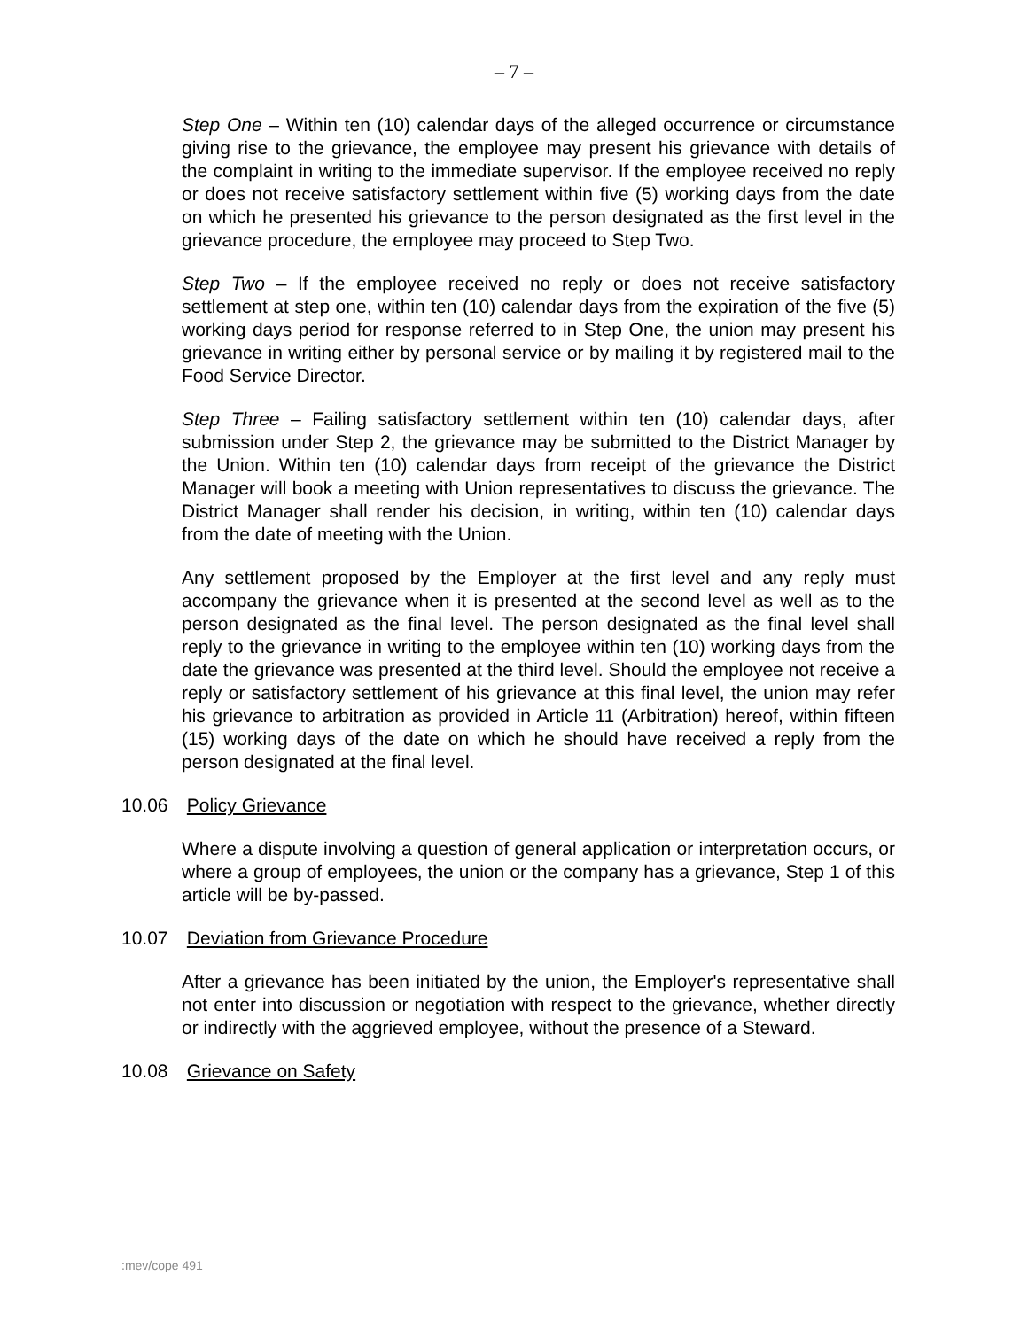– 7 –
Step One – Within ten (10) calendar days of the alleged occurrence or circumstance giving rise to the grievance, the employee may present his grievance with details of the complaint in writing to the immediate supervisor. If the employee received no reply or does not receive satisfactory settlement within five (5) working days from the date on which he presented his grievance to the person designated as the first level in the grievance procedure, the employee may proceed to Step Two.
Step Two – If the employee received no reply or does not receive satisfactory settlement at step one, within ten (10) calendar days from the expiration of the five (5) working days period for response referred to in Step One, the union may present his grievance in writing either by personal service or by mailing it by registered mail to the Food Service Director.
Step Three – Failing satisfactory settlement within ten (10) calendar days, after submission under Step 2, the grievance may be submitted to the District Manager by the Union. Within ten (10) calendar days from receipt of the grievance the District Manager will book a meeting with Union representatives to discuss the grievance. The District Manager shall render his decision, in writing, within ten (10) calendar days from the date of meeting with the Union.
Any settlement proposed by the Employer at the first level and any reply must accompany the grievance when it is presented at the second level as well as to the person designated as the final level. The person designated as the final level shall reply to the grievance in writing to the employee within ten (10) working days from the date the grievance was presented at the third level. Should the employee not receive a reply or satisfactory settlement of his grievance at this final level, the union may refer his grievance to arbitration as provided in Article 11 (Arbitration) hereof, within fifteen (15) working days of the date on which he should have received a reply from the person designated at the final level.
10.06 Policy Grievance
Where a dispute involving a question of general application or interpretation occurs, or where a group of employees, the union or the company has a grievance, Step 1 of this article will be by-passed.
10.07 Deviation from Grievance Procedure
After a grievance has been initiated by the union, the Employer's representative shall not enter into discussion or negotiation with respect to the grievance, whether directly or indirectly with the aggrieved employee, without the presence of a Steward.
10.08 Grievance on Safety
:mev/cope 491